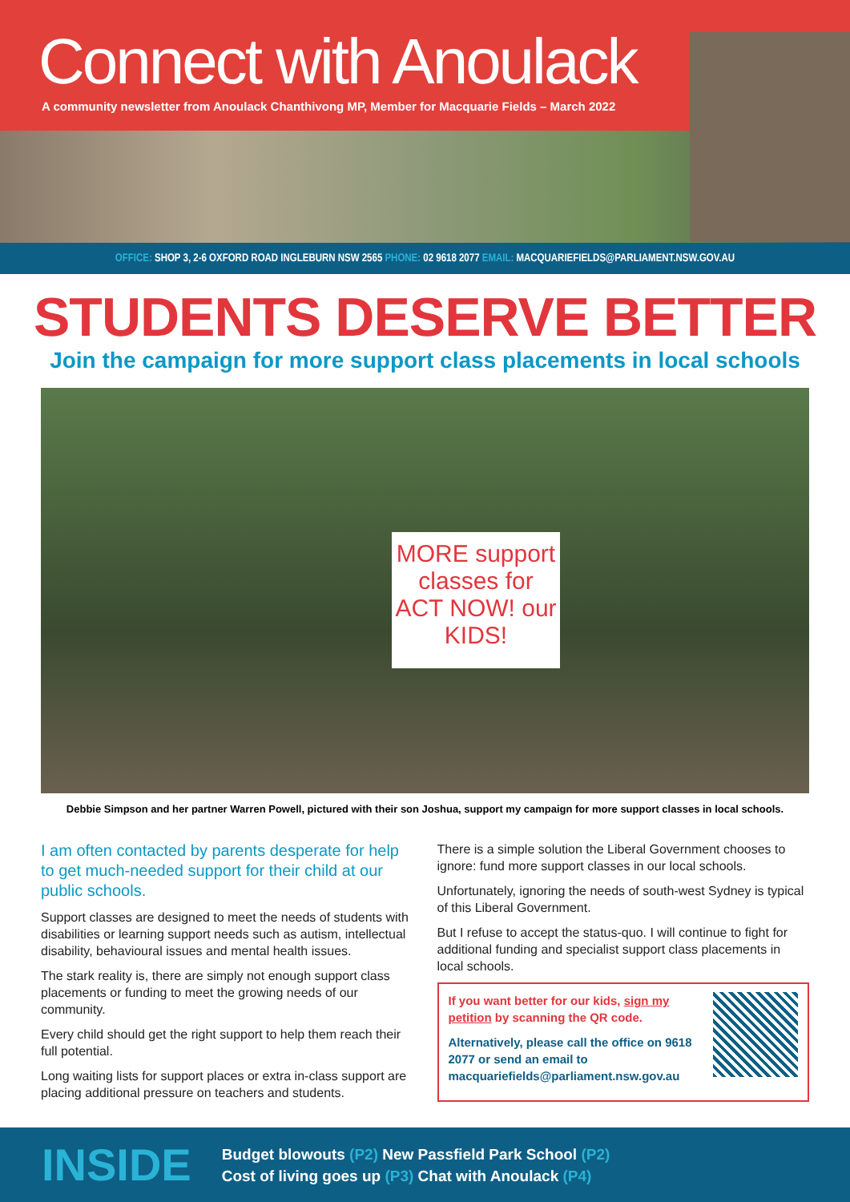Connect with Anoulack
A community newsletter from Anoulack Chanthivong MP, Member for Macquarie Fields – March 2022
OFFICE: SHOP 3, 2-6 OXFORD ROAD INGLEBURN NSW 2565 PHONE: 02 9618 2077 EMAIL: MACQUARIEFIELDS@PARLIAMENT.NSW.GOV.AU
STUDENTS DESERVE BETTER
Join the campaign for more support class placements in local schools
MORE support
classes for
ACT NOW! our KIDS!
Debbie Simpson and her partner Warren Powell, pictured with their son Joshua, support my campaign for more support classes in local schools.
I am often contacted by parents desperate for help to get much-needed support for their child at our public schools.
Support classes are designed to meet the needs of students with disabilities or learning support needs such as autism, intellectual disability, behavioural issues and mental health issues.
The stark reality is, there are simply not enough support class placements or funding to meet the growing needs of our community.
Every child should get the right support to help them reach their full potential.
Long waiting lists for support places or extra in-class support are placing additional pressure on teachers and students.
There is a simple solution the Liberal Government chooses to ignore: fund more support classes in our local schools.
Unfortunately, ignoring the needs of south-west Sydney is typical of this Liberal Government.
But I refuse to accept the status-quo. I will continue to fight for additional funding and specialist support class placements in local schools.
If you want better for our kids, sign my petition by scanning the QR code.
Alternatively, please call the office on 9618 2077 or send an email to macquariefields@parliament.nsw.gov.au
INSIDE
Budget blowouts (P2) New Passfield Park School (P2)
Cost of living goes up (P3) Chat with Anoulack (P4)